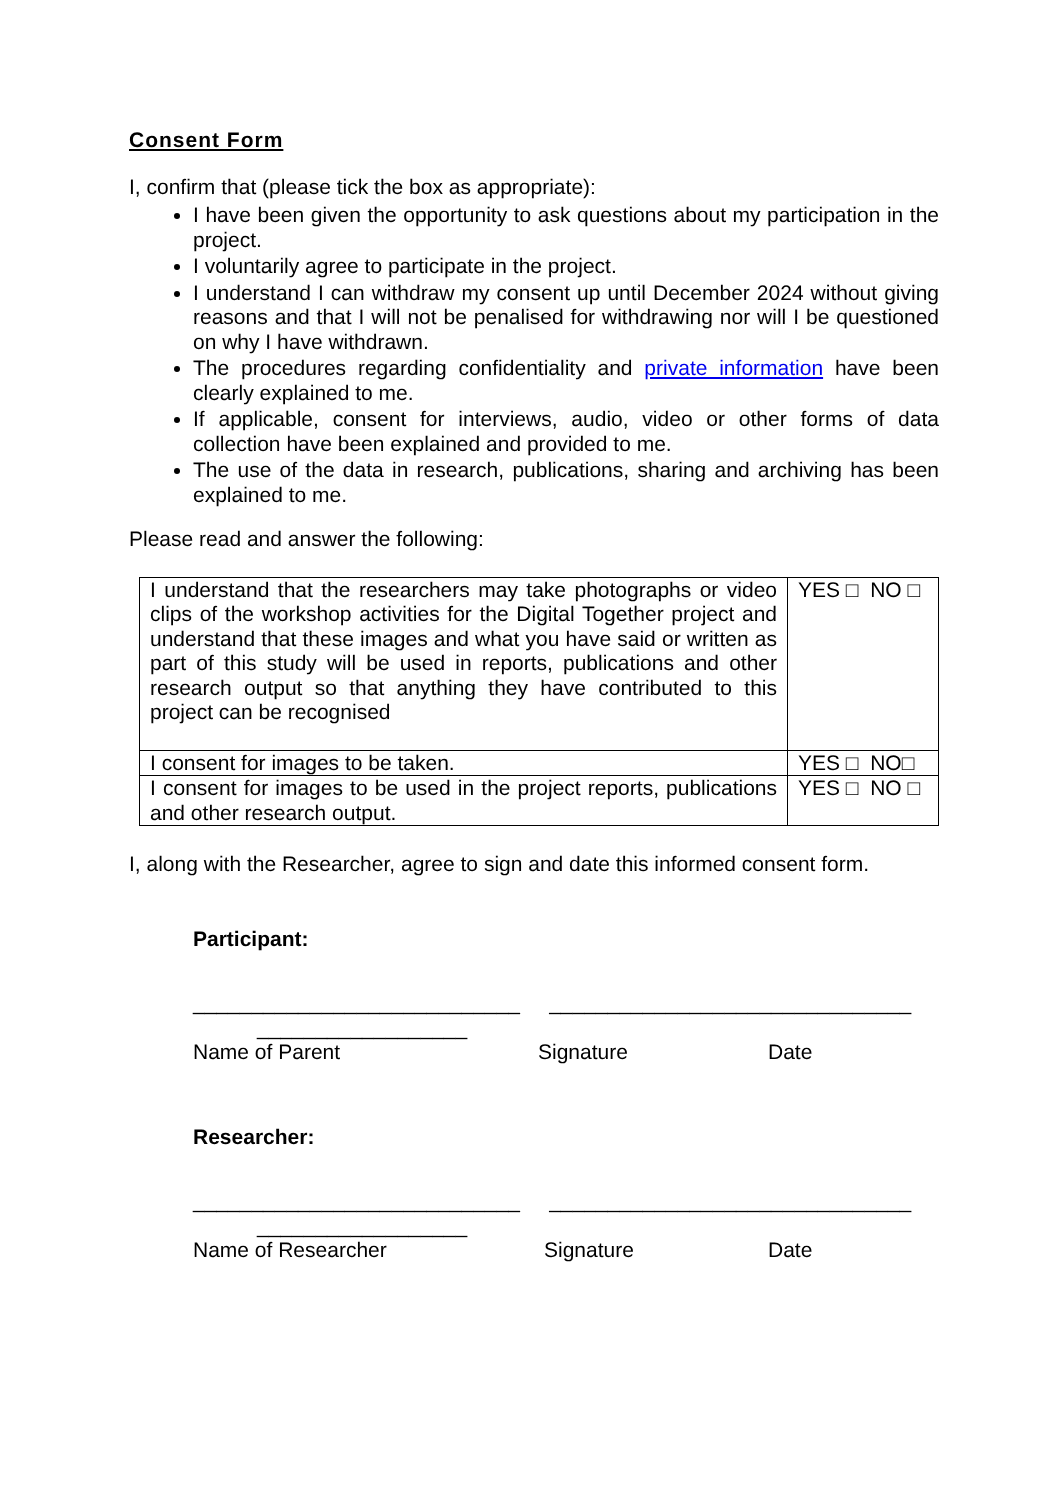Consent Form
I, confirm that (please tick the box as appropriate):
I have been given the opportunity to ask questions about my participation in the project.
I voluntarily agree to participate in the project.
I understand I can withdraw my consent up until December 2024 without giving reasons and that I will not be penalised for withdrawing nor will I be questioned on why I have withdrawn.
The procedures regarding confidentiality and private information have been clearly explained to me.
If applicable, consent for interviews, audio, video or other forms of data collection have been explained and provided to me.
The use of the data in research, publications, sharing and archiving has been explained to me.
Please read and answer the following:
| I understand that the researchers may take photographs or video clips of the workshop activities for the Digital Together project and understand that these images and what you have said or written as part of this study will be used in reports, publications and other research output so that anything they have contributed to this project can be recognised | YES □ NO □ |
| I consent for images to be taken. | YES □ NO□ |
| I consent for images to be used in the project reports, publications and other research output. | YES □ NO □ |
I, along with the Researcher, agree to sign and date this informed consent form.
Participant:
____________________________ _______________________________
__________________
Name of Parent Signature Date
Researcher:
____________________________ _______________________________
__________________
Name of Researcher Signature Date